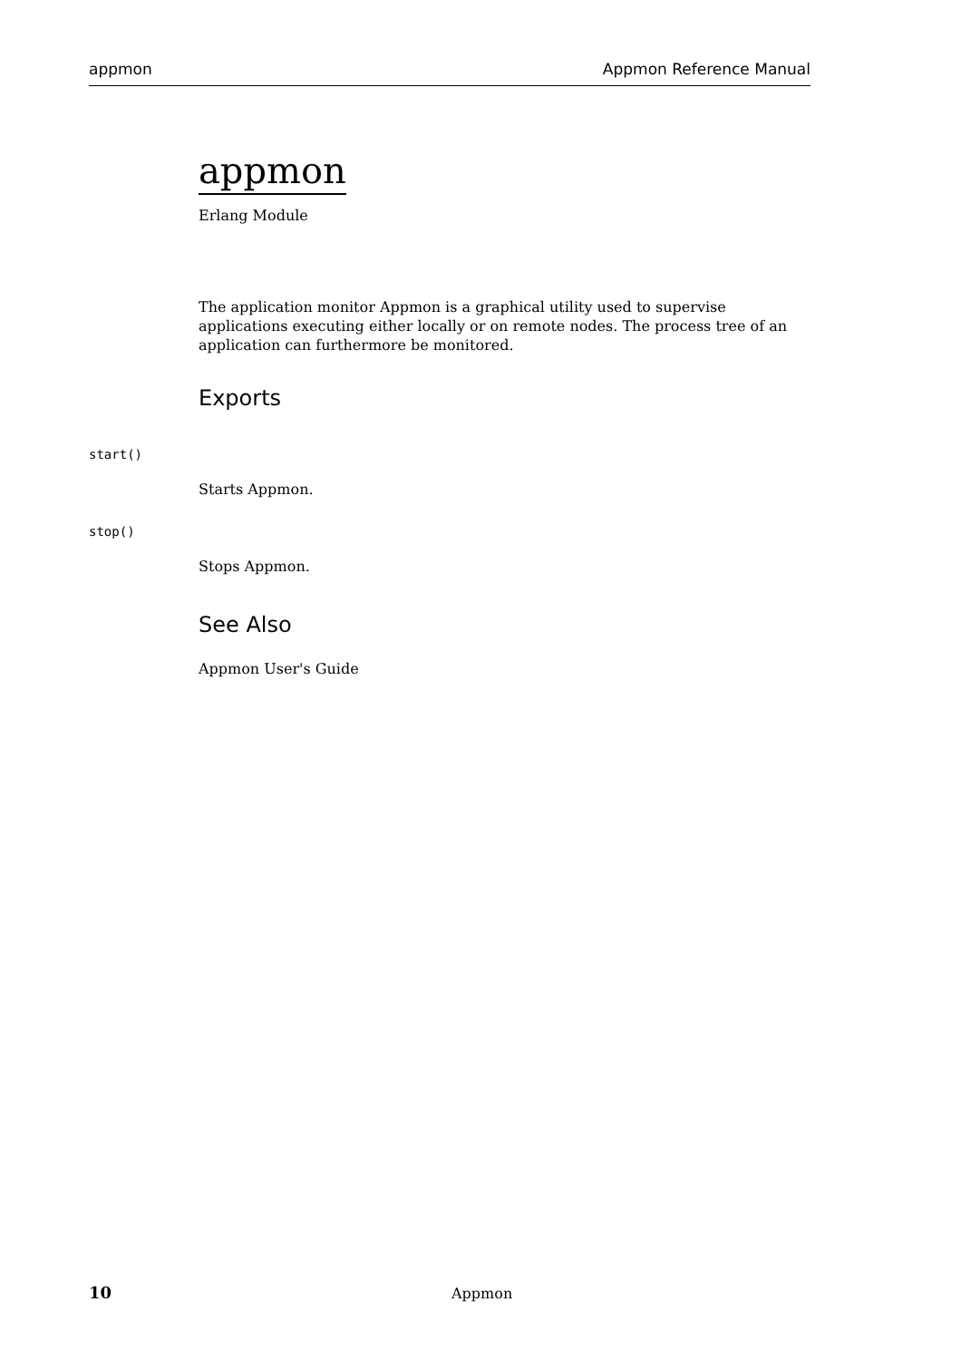appmon Appmon Reference Manual
appmon
Erlang Module
The application monitor Appmon is a graphical utility used to supervise applications executing either locally or on remote nodes. The process tree of an application can furthermore be monitored.
Exports
start()
Starts Appmon.
stop()
Stops Appmon.
See Also
Appmon User's Guide
10 Appmon